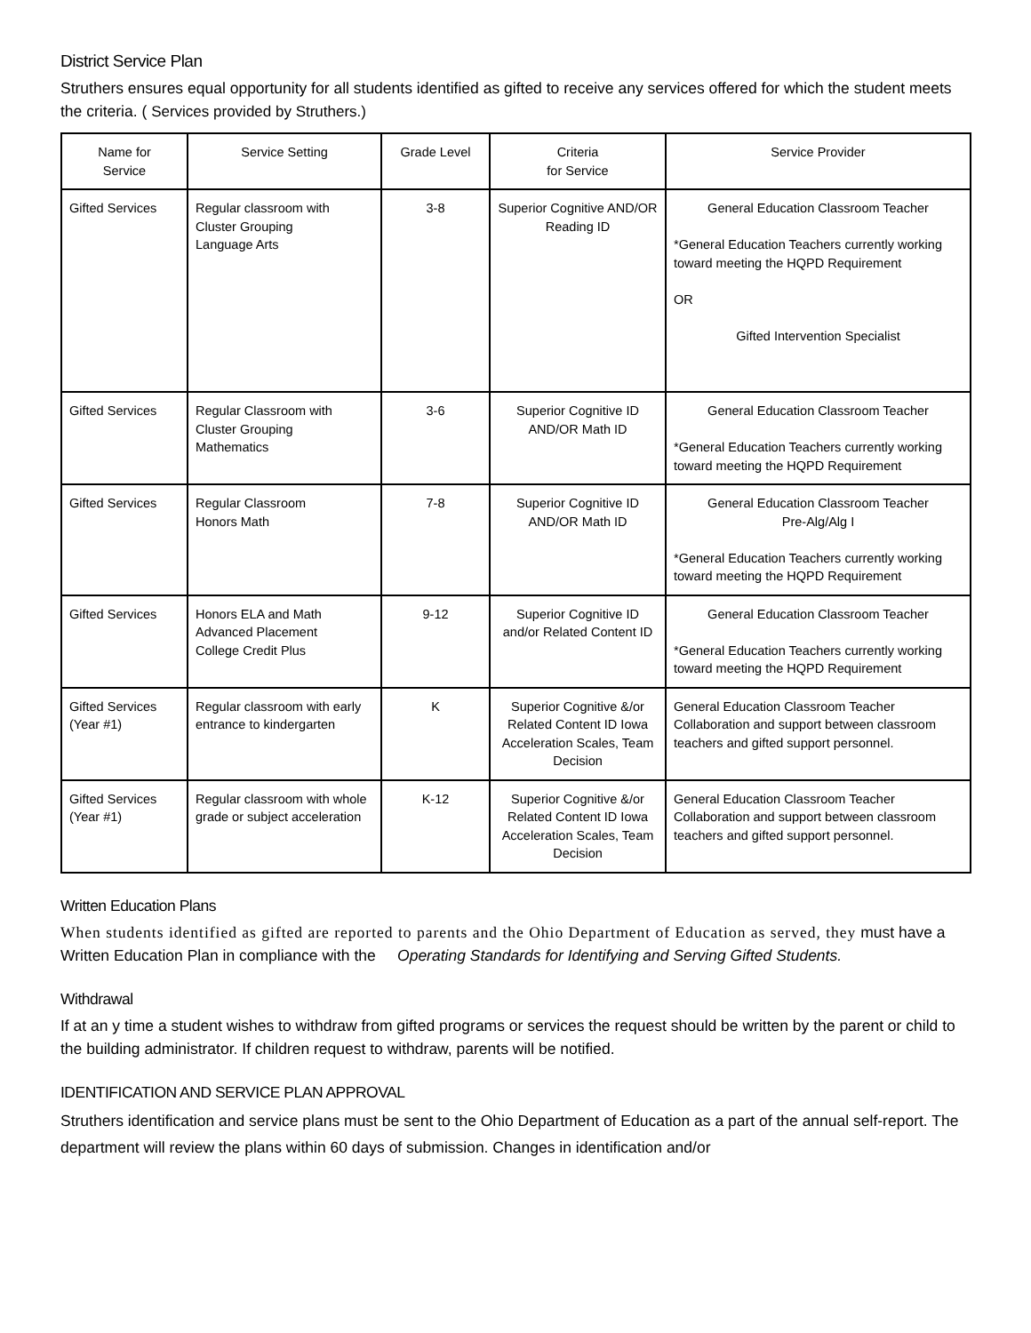District Service Plan
Struthers ensures equal opportunity for all students identified as gifted to receive any services offered for which the student meets the criteria. ( Services provided by Struthers.)
| Name for Service | Service Setting | Grade Level | Criteria for Service | Service Provider |
| --- | --- | --- | --- | --- |
| Gifted Services | Regular classroom with Cluster Grouping Language Arts | 3-8 | Superior Cognitive AND/OR Reading ID | General Education Classroom Teacher *General Education Teachers currently working toward meeting the HQPD Requirement OR Gifted Intervention Specialist |
| Gifted Services | Regular Classroom with Cluster Grouping Mathematics | 3-6 | Superior Cognitive ID AND/OR Math ID | General Education Classroom Teacher *General Education Teachers currently working toward meeting the HQPD Requirement |
| Gifted Services | Regular Classroom Honors Math | 7-8 | Superior Cognitive ID AND/OR Math ID | General Education Classroom Teacher Pre-Alg/Alg I *General Education Teachers currently working toward meeting the HQPD Requirement |
| Gifted Services | Honors ELA and Math Advanced Placement College Credit Plus | 9-12 | Superior Cognitive ID and/or Related Content ID | General Education Classroom Teacher *General Education Teachers currently working toward meeting the HQPD Requirement |
| Gifted Services (Year #1) | Regular classroom with early entrance to kindergarten | K | Superior Cognitive &/or Related Content ID Iowa Acceleration Scales, Team Decision | General Education Classroom Teacher Collaboration and support between classroom teachers and gifted support personnel. |
| Gifted Services (Year #1) | Regular classroom with whole grade or subject acceleration | K-12 | Superior Cognitive &/or Related Content ID Iowa Acceleration Scales, Team Decision | General Education Classroom Teacher Collaboration and support between classroom teachers and gifted support personnel. |
Written Education Plans
When students identified as gifted are reported to parents and the Ohio Department of Education as served, they must have a Written Education Plan in compliance with the Operating Standards for Identifying and Serving Gifted Students.
Withdrawal
If at an y time a student wishes to withdraw from gifted programs or services the request should be written by the parent or child to the building administrator. If children request to withdraw, parents will be notified.
IDENTIFICATION AND SERVICE PLAN APPROVAL
Struthers identification and service plans must be sent to the Ohio Department of Education as a part of the annual self-report. The department will review the plans within 60 days of submission. Changes in identification and/or